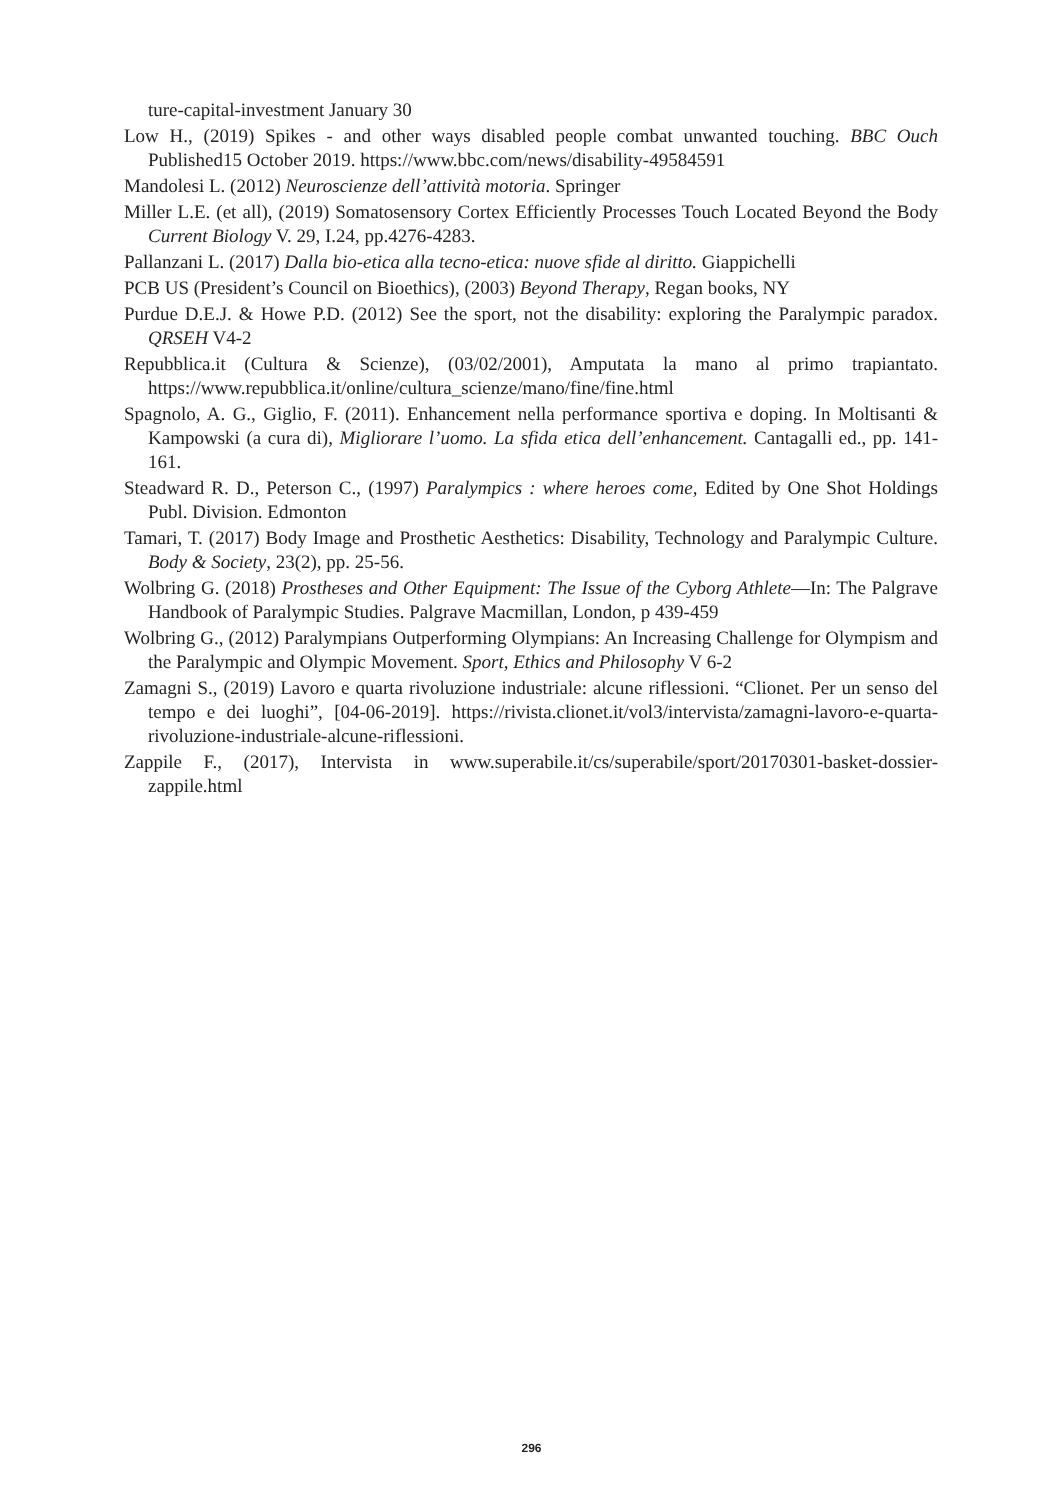ture-capital-investment January 30
Low H., (2019) Spikes - and other ways disabled people combat unwanted touching. BBC Ouch Published15 October 2019. https://www.bbc.com/news/disability-49584591
Mandolesi L. (2012) Neuroscienze dell’attività motoria. Springer
Miller L.E. (et all), (2019) Somatosensory Cortex Efficiently Processes Touch Located Beyond the Body Current Biology V. 29, I.24, pp.4276-4283.
Pallanzani L. (2017) Dalla bio-etica alla tecno-etica: nuove sfide al diritto. Giappichelli
PCB US (President’s Council on Bioethics), (2003) Beyond Therapy, Regan books, NY
Purdue D.E.J. & Howe P.D. (2012) See the sport, not the disability: exploring the Paralympic paradox. QRSEH V4-2
Repubblica.it (Cultura & Scienze), (03/02/2001), Amputata la mano al primo trapiantato. https://www.repubblica.it/online/cultura_scienze/mano/fine/fine.html
Spagnolo, A. G., Giglio, F. (2011). Enhancement nella performance sportiva e doping. In Moltisanti & Kampowski (a cura di), Migliorare l’uomo. La sfida etica dell’enhancement. Cantagalli ed., pp. 141-161.
Steadward R. D., Peterson C., (1997) Paralympics : where heroes come, Edited by One Shot Holdings Publ. Division. Edmonton
Tamari, T. (2017) Body Image and Prosthetic Aesthetics: Disability, Technology and Paralympic Culture. Body & Society, 23(2), pp. 25-56.
Wolbring G. (2018) Prostheses and Other Equipment: The Issue of the Cyborg Athlete—In: The Palgrave Handbook of Paralympic Studies. Palgrave Macmillan, London, p 439-459
Wolbring G., (2012) Paralympians Outperforming Olympians: An Increasing Challenge for Olympism and the Paralympic and Olympic Movement. Sport, Ethics and Philosophy V 6-2
Zamagni S., (2019) Lavoro e quarta rivoluzione industriale: alcune riflessioni. “Clionet. Per un senso del tempo e dei luoghi”, [04-06-2019]. https://rivista.clionet.it/vol3/intervista/zamagni-lavoro-e-quarta-rivoluzione-industriale-alcune-riflessioni.
Zappile F., (2017), Intervista in www.superabile.it/cs/superabile/sport/20170301-basket-dossier-zappile.html
296